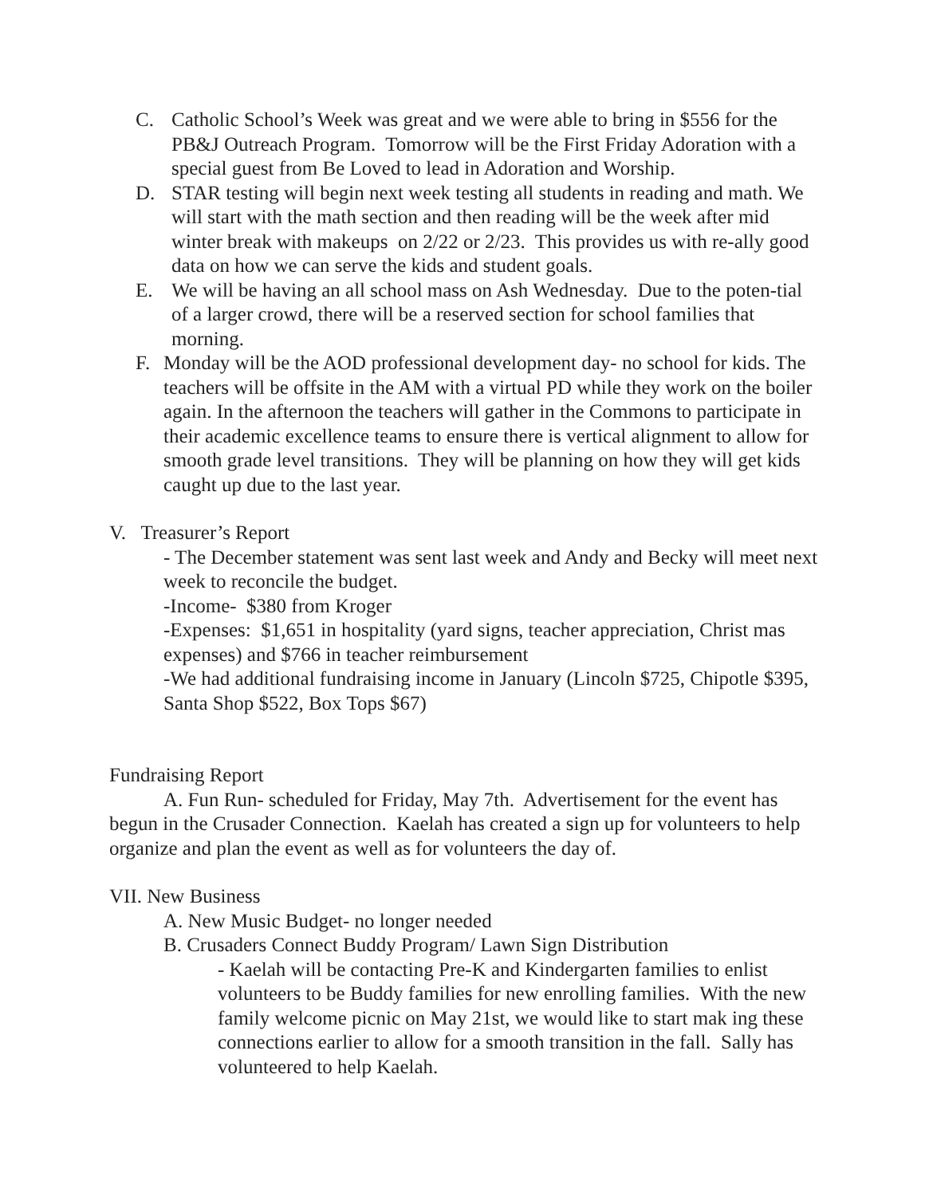C. Catholic School’s Week was great and we were able to bring in $556 for the PB&J Outreach Program. Tomorrow will be the First Friday Adoration with a special guest from Be Loved to lead in Adoration and Worship.
D. STAR testing will begin next week testing all students in reading and math. We will start with the math section and then reading will be the week after mid winter break with makeups on 2/22 or 2/23. This provides us with re-ally good data on how we can serve the kids and student goals.
E. We will be having an all school mass on Ash Wednesday. Due to the poten-tial of a larger crowd, there will be a reserved section for school families that morning.
F. Monday will be the AOD professional development day- no school for kids. The teachers will be offsite in the AM with a virtual PD while they work on the boiler again. In the afternoon the teachers will gather in the Commons to participate in their academic excellence teams to ensure there is vertical alignment to allow for smooth grade level transitions. They will be planning on how they will get kids caught up due to the last year.
V. Treasurer’s Report
- The December statement was sent last week and Andy and Becky will meet next week to reconcile the budget.
-Income- $380 from Kroger
-Expenses: $1,651 in hospitality (yard signs, teacher appreciation, Christ mas expenses) and $766 in teacher reimbursement
-We had additional fundraising income in January (Lincoln $725, Chipotle $395, Santa Shop $522, Box Tops $67)
Fundraising Report
A. Fun Run- scheduled for Friday, May 7th. Advertisement for the event has begun in the Crusader Connection. Kaelah has created a sign up for volunteers to help organize and plan the event as well as for volunteers the day of.
VII. New Business
A. New Music Budget- no longer needed
B. Crusaders Connect Buddy Program/ Lawn Sign Distribution
- Kaelah will be contacting Pre-K and Kindergarten families to enlist volunteers to be Buddy families for new enrolling families. With the new family welcome picnic on May 21st, we would like to start mak ing these connections earlier to allow for a smooth transition in the fall. Sally has volunteered to help Kaelah.